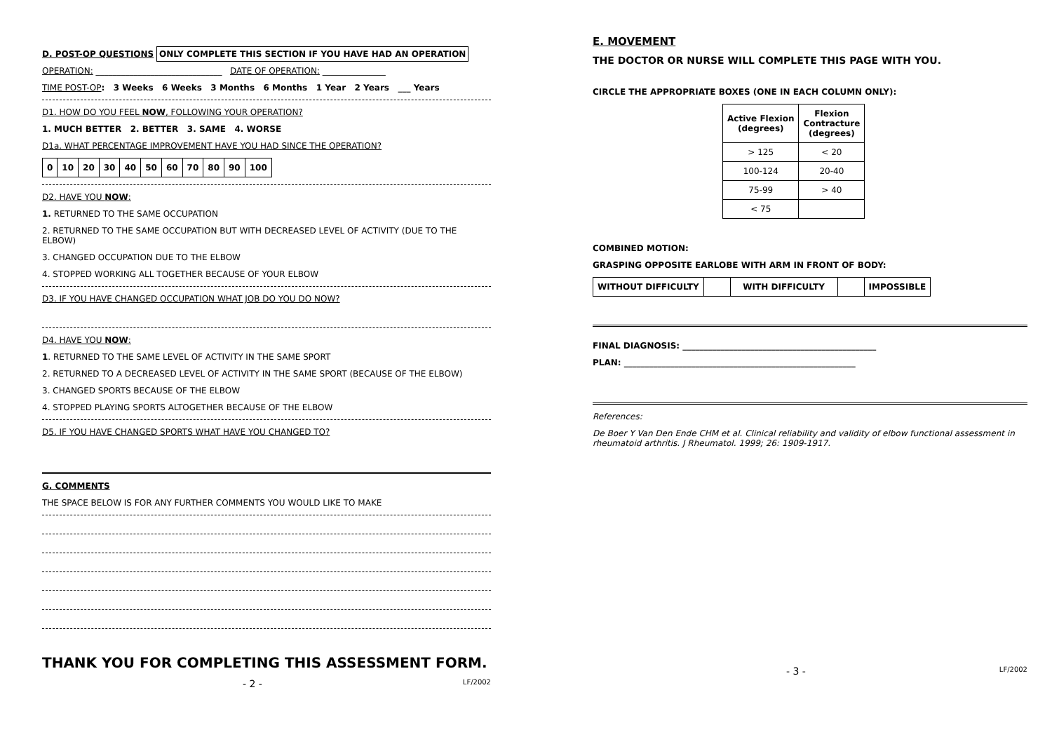D. POST-OP QUESTIONS ONLY COMPLETE THIS SECTION IF YOU HAVE HAD AN OPERATION
OPERATION: ______________________________ DATE OF OPERATION: _______________
TIME POST-OP: 3 Weeks 6 Weeks 3 Months 6 Months 1 Year 2 Years ___ Years
D1. HOW DO YOU FEEL NOW, FOLLOWING YOUR OPERATION?
1. MUCH BETTER 2. BETTER 3. SAME 4. WORSE
D1a. WHAT PERCENTAGE IMPROVEMENT HAVE YOU HAD SINCE THE OPERATION?
| 0 | 10 | 20 | 30 | 40 | 50 | 60 | 70 | 80 | 90 | 100 |
D2. HAVE YOU NOW:
1. RETURNED TO THE SAME OCCUPATION
2. RETURNED TO THE SAME OCCUPATION BUT WITH DECREASED LEVEL OF ACTIVITY (DUE TO THE ELBOW)
3. CHANGED OCCUPATION DUE TO THE ELBOW
4. STOPPED WORKING ALL TOGETHER BECAUSE OF YOUR ELBOW
D3. IF YOU HAVE CHANGED OCCUPATION WHAT JOB DO YOU DO NOW?
D4. HAVE YOU NOW:
1. RETURNED TO THE SAME LEVEL OF ACTIVITY IN THE SAME SPORT
2. RETURNED TO A DECREASED LEVEL OF ACTIVITY IN THE SAME SPORT (BECAUSE OF THE ELBOW)
3. CHANGED SPORTS BECAUSE OF THE ELBOW
4. STOPPED PLAYING SPORTS ALTOGETHER BECAUSE OF THE ELBOW
D5. IF YOU HAVE CHANGED SPORTS WHAT HAVE YOU CHANGED TO?
G. COMMENTS
THE SPACE BELOW IS FOR ANY FURTHER COMMENTS YOU WOULD LIKE TO MAKE
THANK YOU FOR COMPLETING THIS ASSESSMENT FORM.
- 2 - LF/2002
E. MOVEMENT
THE DOCTOR OR NURSE WILL COMPLETE THIS PAGE WITH YOU.
CIRCLE THE APPROPRIATE BOXES (ONE IN EACH COLUMN ONLY):
| Active Flexion (degrees) | Flexion Contracture (degrees) |
| --- | --- |
| > 125 | < 20 |
| 100-124 | 20-40 |
| 75-99 | > 40 |
| < 75 | |
COMBINED MOTION:
GRASPING OPPOSITE EARLOBE WITH ARM IN FRONT OF BODY:
| WITHOUT DIFFICULTY | | WITH DIFFICULTY | | IMPOSSIBLE |
FINAL DIAGNOSIS: ______________________________________________
PLAN: _______________________________________________________
References:
De Boer Y Van Den Ende CHM et al. Clinical reliability and validity of elbow functional assessment in rheumatoid arthritis. J Rheumatol. 1999; 26: 1909-1917.
- 3 - LF/2002